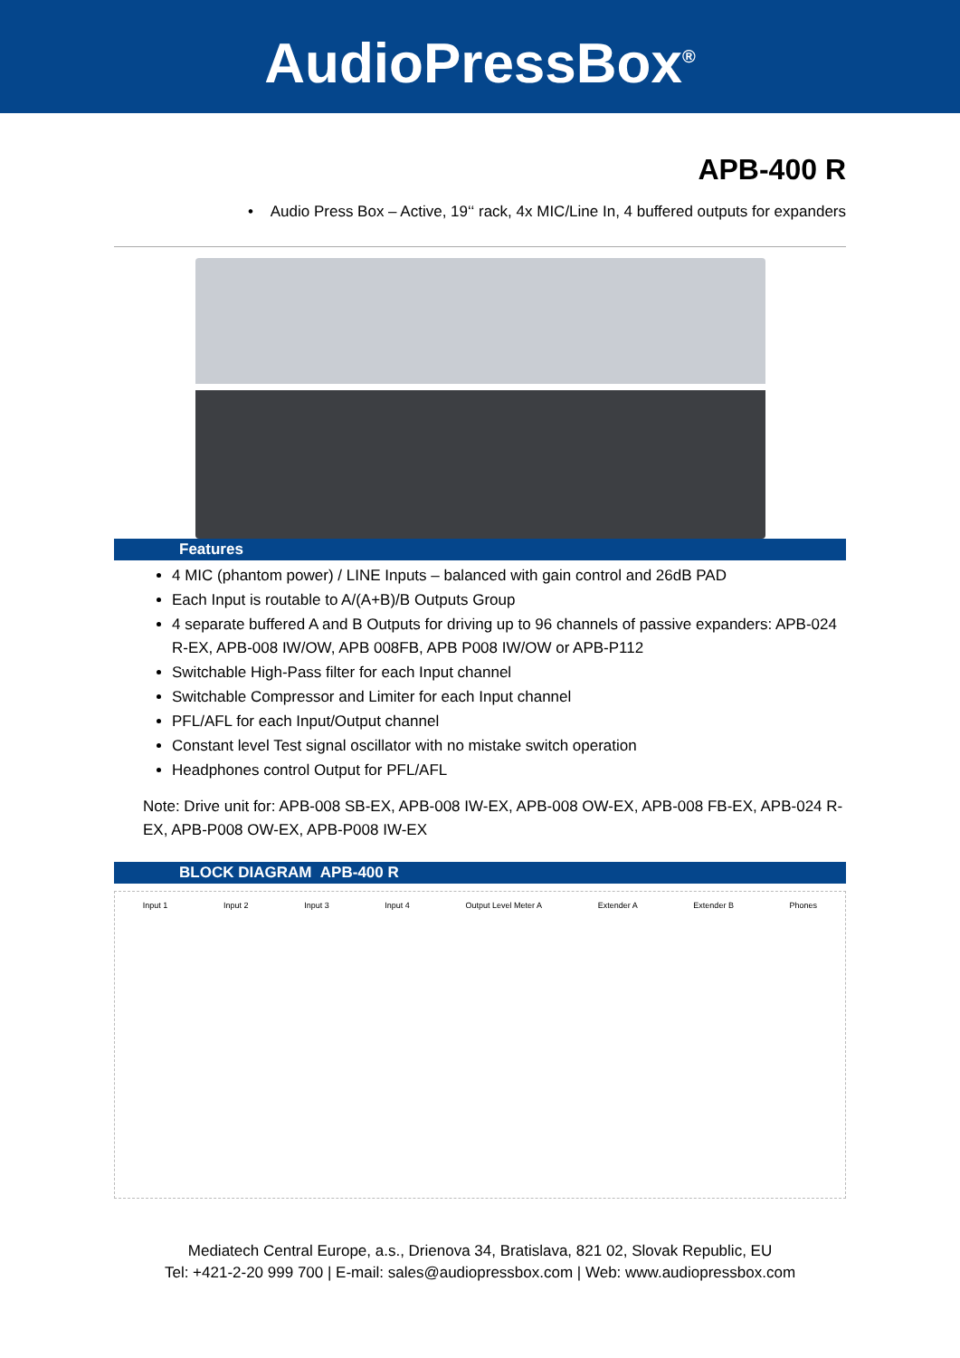AudioPressBox<sup>®</sup>
APB-400 R
• Audio Press Box – Active, 19‘‘ rack, 4x MIC/Line In, 4 buffered outputs for expanders
Features
4 MIC (phantom power) / LINE Inputs – balanced with gain control and 26dB PAD
Each Input is routable to A/(A+B)/B Outputs Group
4 separate buffered A and B Outputs for driving up to 96 channels of passive expanders: APB-024 R-EX, APB-008 IW/OW, APB 008FB, APB P008 IW/OW or APB-P112
Switchable High-Pass filter for each Input channel
Switchable Compressor and Limiter for each Input channel
PFL/AFL for each Input/Output channel
Constant level Test signal oscillator with no mistake switch operation
Headphones control Output for PFL/AFL
Note: Drive unit for: APB-008 SB-EX, APB-008 IW-EX, APB-008 OW-EX, APB-008 FB-EX, APB-024 R-EX, APB-P008 OW-EX, APB-P008 IW-EX
BLOCK DIAGRAM APB-400 R
Input 1 Input 2 Input 3 Input 4 Output Level Meter A Extender A Extender B Phones
Mediatech Central Europe, a.s., Drienova 34, Bratislava, 821 02, Slovak Republic, EU
Tel: +421-2-20 999 700 | E-mail: sales@audiopressbox.com | Web: www.audiopressbox.com